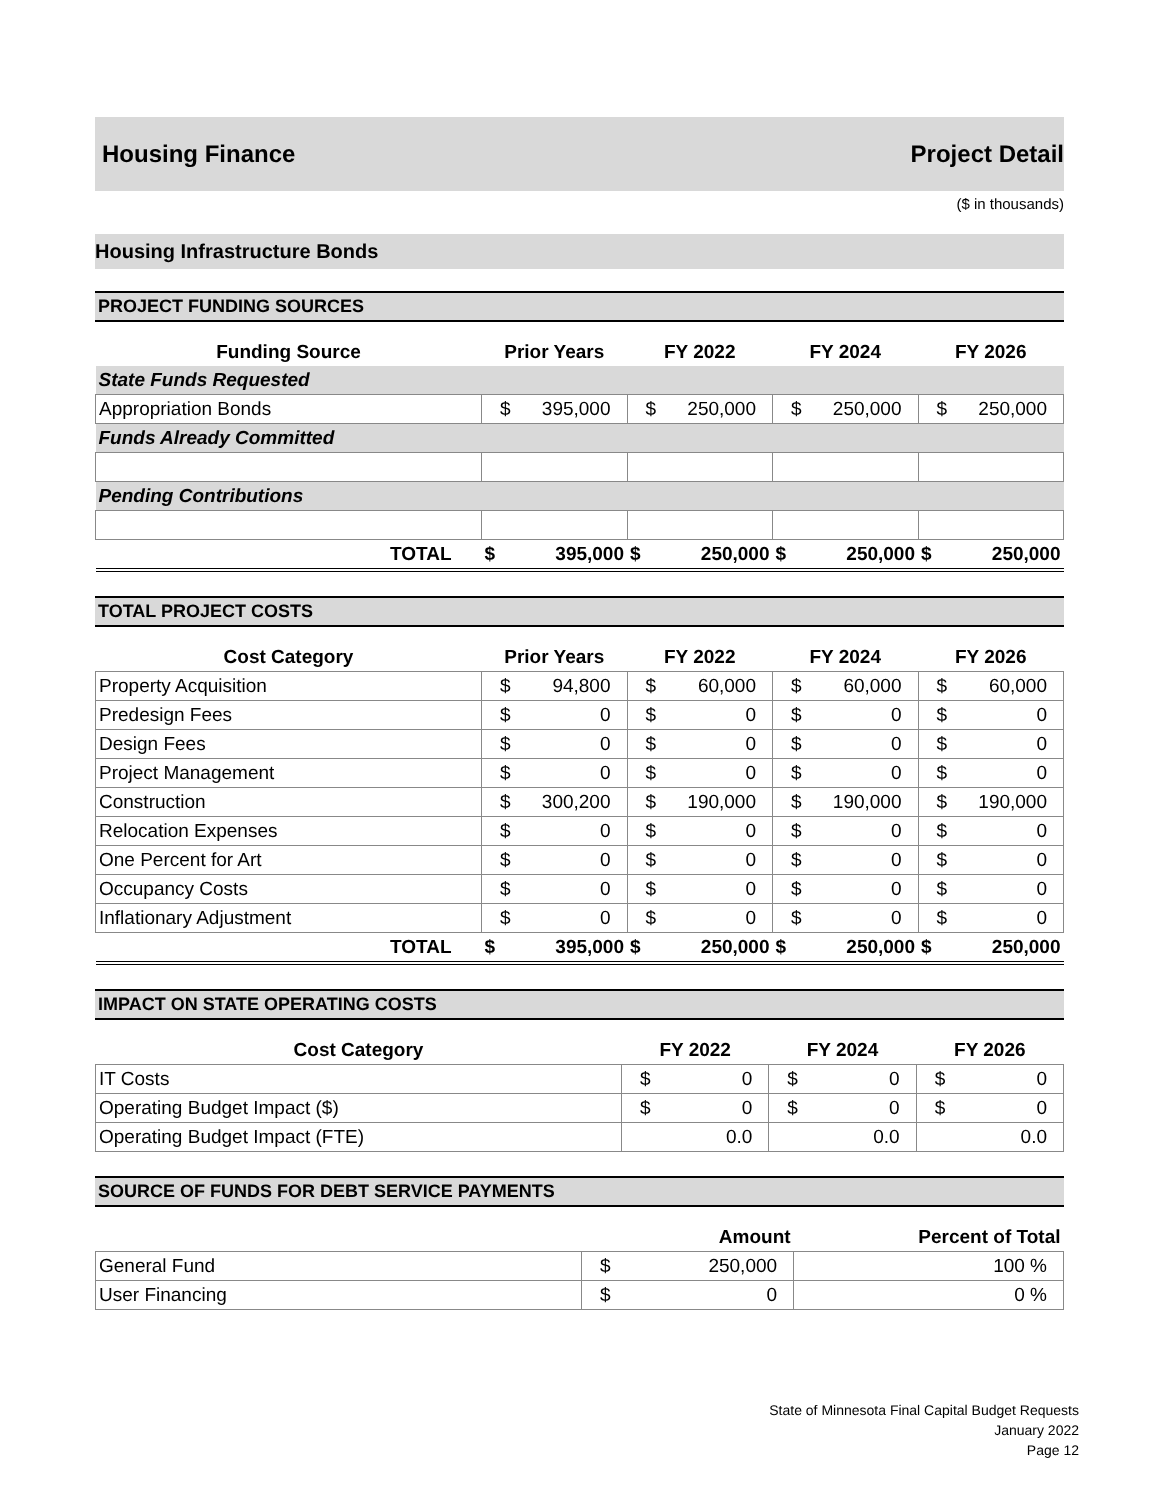Housing Finance Project Detail
($ in thousands)
Housing Infrastructure Bonds
PROJECT FUNDING SOURCES
| Funding Source | Prior Years | | FY 2022 | | FY 2024 | | FY 2026 | |
| --- | --- | --- | --- | --- | --- | --- | --- | --- |
| State Funds Requested | | | | | | | | |
| Appropriation Bonds | $ | 395,000 | $ | 250,000 | $ | 250,000 | $ | 250,000 |
| Funds Already Committed | | | | | | | | |
| Pending Contributions | | | | | | | | |
| TOTAL | $ | 395,000 | $ | 250,000 | $ | 250,000 | $ | 250,000 |
TOTAL PROJECT COSTS
| Cost Category | Prior Years | | FY 2022 | | FY 2024 | | FY 2026 | |
| --- | --- | --- | --- | --- | --- | --- | --- | --- |
| Property Acquisition | $ | 94,800 | $ | 60,000 | $ | 60,000 | $ | 60,000 |
| Predesign Fees | $ | 0 | $ | 0 | $ | 0 | $ | 0 |
| Design Fees | $ | 0 | $ | 0 | $ | 0 | $ | 0 |
| Project Management | $ | 0 | $ | 0 | $ | 0 | $ | 0 |
| Construction | $ | 300,200 | $ | 190,000 | $ | 190,000 | $ | 190,000 |
| Relocation Expenses | $ | 0 | $ | 0 | $ | 0 | $ | 0 |
| One Percent for Art | $ | 0 | $ | 0 | $ | 0 | $ | 0 |
| Occupancy Costs | $ | 0 | $ | 0 | $ | 0 | $ | 0 |
| Inflationary Adjustment | $ | 0 | $ | 0 | $ | 0 | $ | 0 |
| TOTAL | $ | 395,000 | $ | 250,000 | $ | 250,000 | $ | 250,000 |
IMPACT ON STATE OPERATING COSTS
| Cost Category | FY 2022 | | FY 2024 | | FY 2026 | |
| --- | --- | --- | --- | --- | --- | --- |
| IT Costs | $ | 0 | $ | 0 | $ | 0 |
| Operating Budget Impact ($) | $ | 0 | $ | 0 | $ | 0 |
| Operating Budget Impact (FTE) | 0.0 | | 0.0 | | 0.0 | |
SOURCE OF FUNDS FOR DEBT SERVICE PAYMENTS
| | Amount | | Percent of Total |
| --- | --- | --- | --- |
| General Fund | $ | 250,000 | 100 % |
| User Financing | $ | 0 | 0 % |
State of Minnesota Final Capital Budget Requests
January 2022
Page 12